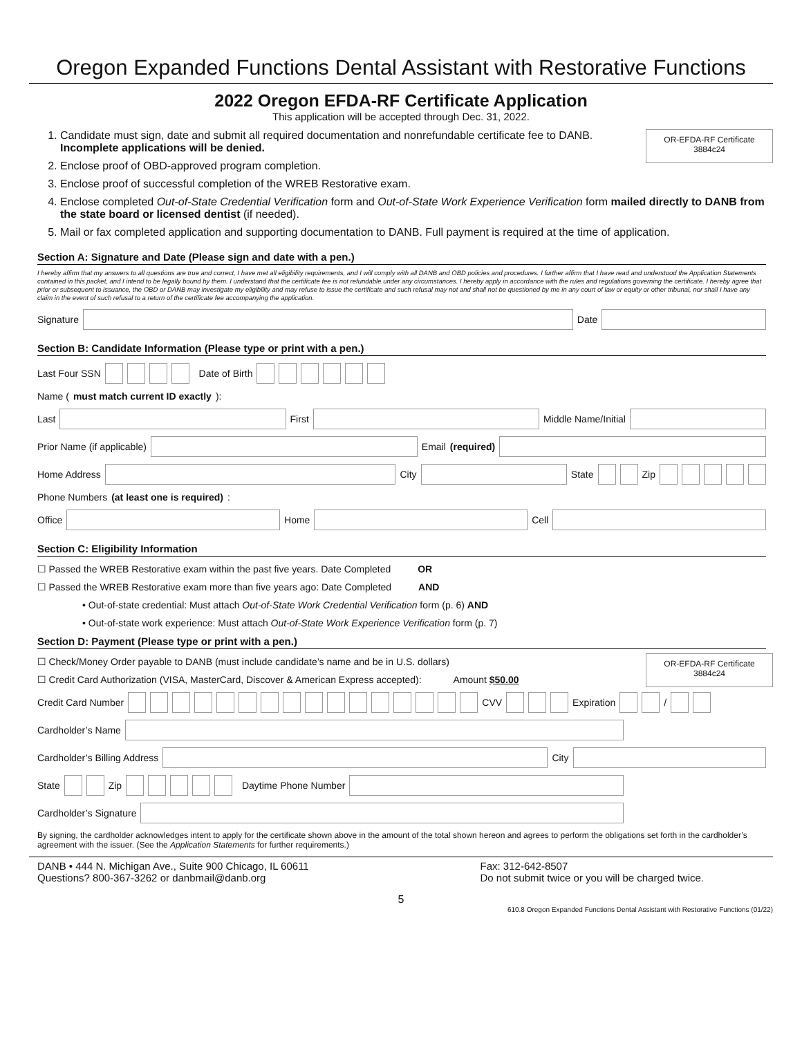Oregon Expanded Functions Dental Assistant with Restorative Functions
2022 Oregon EFDA-RF Certificate Application
This application will be accepted through Dec. 31, 2022.
OR-EFDA-RF Certificate
3884c24
1. Candidate must sign, date and submit all required documentation and nonrefundable certificate fee to DANB. Incomplete applications will be denied.
2. Enclose proof of OBD-approved program completion.
3. Enclose proof of successful completion of the WREB Restorative exam.
4. Enclose completed Out-of-State Credential Verification form and Out-of-State Work Experience Verification form mailed directly to DANB from the state board or licensed dentist (if needed).
5. Mail or fax completed application and supporting documentation to DANB. Full payment is required at the time of application.
Section A: Signature and Date (Please sign and date with a pen.)
I hereby affirm that my answers to all questions are true and correct, I have met all eligibility requirements, and I will comply with all DANB and OBD policies and procedures. I further affirm that I have read and understood the Application Statements contained in this packet, and I intend to be legally bound by them. I understand that the certificate fee is not refundable under any circumstances. I hereby apply in accordance with the rules and regulations governing the certificate. I hereby agree that prior or subsequent to issuance, the OBD or DANB may investigate my eligibility and may refuse to issue the certificate and such refusal may not and shall not be questioned by me in any court of law or equity or other tribunal, nor shall I have any claim in the event of such refusal to a return of the certificate fee accompanying the application.
Signature
Date
Section B: Candidate Information (Please type or print with a pen.)
Last Four SSN Date of Birth
Name (must match current ID exactly):
Last
First
Middle Name/Initial
Prior Name (if applicable)
Email (required)
Home Address
City
State Zip
Phone Numbers (at least one is required):
Office
Home
Cell
Section C: Eligibility Information
☐ Passed the WREB Restorative exam within the past five years. Date Completed OR
☐ Passed the WREB Restorative exam more than five years ago: Date Completed AND
• Out-of-state credential: Must attach Out-of-State Work Credential Verification form (p. 6) AND
• Out-of-state work experience: Must attach Out-of-State Work Experience Verification form (p. 7)
Section D: Payment (Please type or print with a pen.)
OR-EFDA-RF Certificate
3884c24
☐ Check/Money Order payable to DANB (must include candidate’s name and be in U.S. dollars)
☐ Credit Card Authorization (VISA, MasterCard, Discover & American Express accepted): Amount $50.00
Credit Card Number CVV Expiration /
Cardholder’s Name
Cardholder’s Billing Address
City
State Zip Daytime Phone Number
Cardholder’s Signature
By signing, the cardholder acknowledges intent to apply for the certificate shown above in the amount of the total shown hereon and agrees to perform the obligations set forth in the cardholder’s agreement with the issuer. (See the Application Statements for further requirements.)
DANB • 444 N. Michigan Ave., Suite 900 Chicago, IL 60611
Questions? 800-367-3262 or danbmail@danb.org
Fax: 312-642-8507
Do not submit twice or you will be charged twice.
5
610.8 Oregon Expanded Functions Dental Assistant with Restorative Functions (01/22)